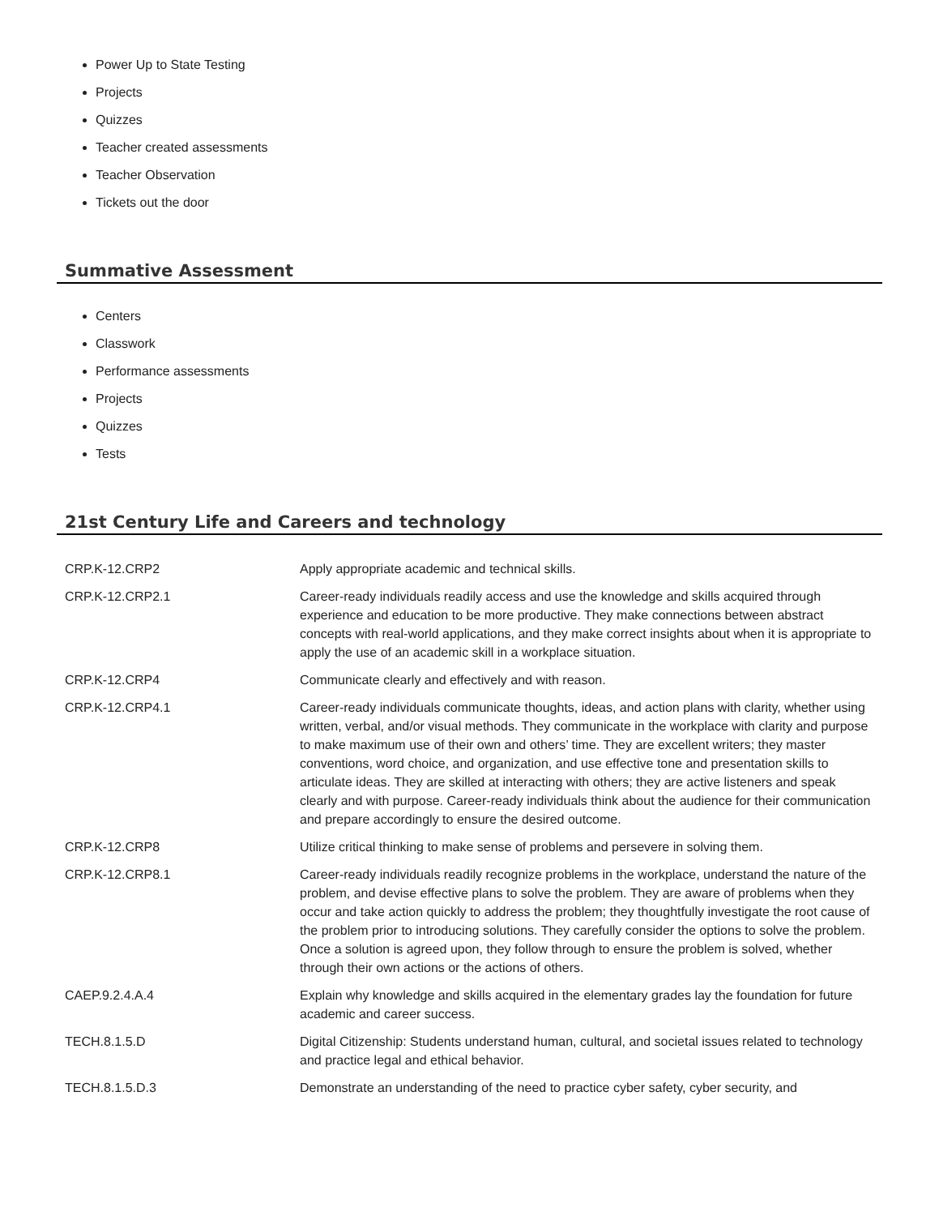Power Up to State Testing
Projects
Quizzes
Teacher created assessments
Teacher Observation
Tickets out the door
Summative Assessment
Centers
Classwork
Performance assessments
Projects
Quizzes
Tests
21st Century Life and Careers and technology
| CRP.K-12.CRP2 | Apply appropriate academic and technical skills. |
| CRP.K-12.CRP2.1 | Career-ready individuals readily access and use the knowledge and skills acquired through experience and education to be more productive. They make connections between abstract concepts with real-world applications, and they make correct insights about when it is appropriate to apply the use of an academic skill in a workplace situation. |
| CRP.K-12.CRP4 | Communicate clearly and effectively and with reason. |
| CRP.K-12.CRP4.1 | Career-ready individuals communicate thoughts, ideas, and action plans with clarity, whether using written, verbal, and/or visual methods. They communicate in the workplace with clarity and purpose to make maximum use of their own and others’ time. They are excellent writers; they master conventions, word choice, and organization, and use effective tone and presentation skills to articulate ideas. They are skilled at interacting with others; they are active listeners and speak clearly and with purpose. Career-ready individuals think about the audience for their communication and prepare accordingly to ensure the desired outcome. |
| CRP.K-12.CRP8 | Utilize critical thinking to make sense of problems and persevere in solving them. |
| CRP.K-12.CRP8.1 | Career-ready individuals readily recognize problems in the workplace, understand the nature of the problem, and devise effective plans to solve the problem. They are aware of problems when they occur and take action quickly to address the problem; they thoughtfully investigate the root cause of the problem prior to introducing solutions. They carefully consider the options to solve the problem. Once a solution is agreed upon, they follow through to ensure the problem is solved, whether through their own actions or the actions of others. |
| CAEP.9.2.4.A.4 | Explain why knowledge and skills acquired in the elementary grades lay the foundation for future academic and career success. |
| TECH.8.1.5.D | Digital Citizenship: Students understand human, cultural, and societal issues related to technology and practice legal and ethical behavior. |
| TECH.8.1.5.D.3 | Demonstrate an understanding of the need to practice cyber safety, cyber security, and |